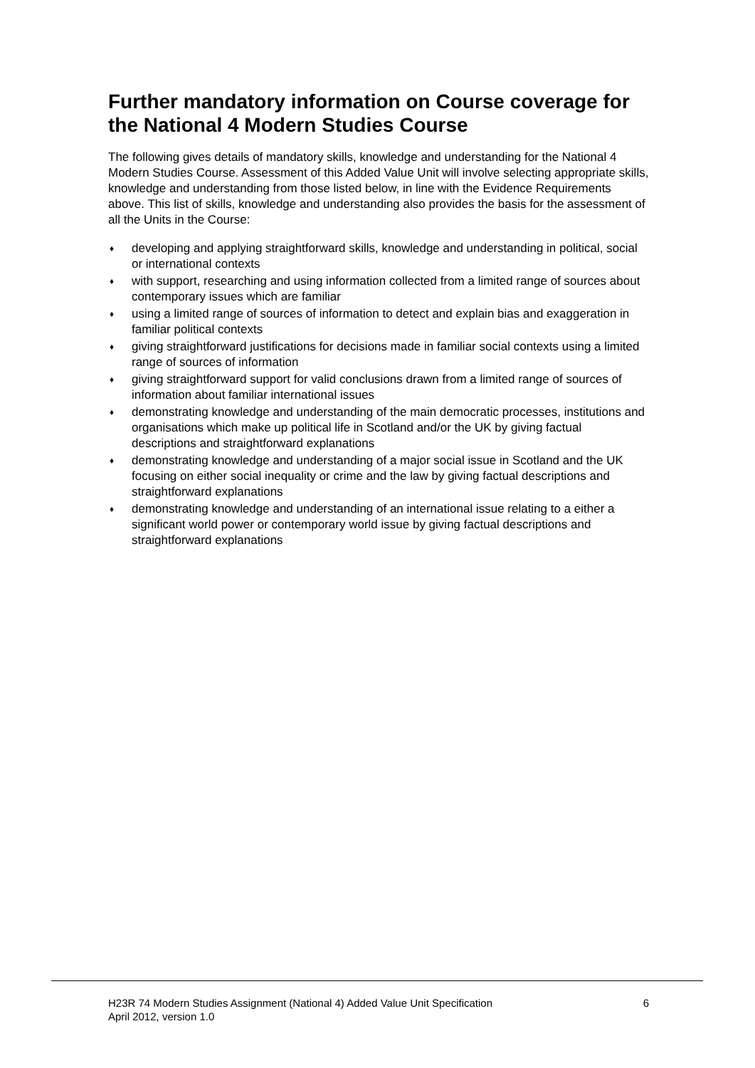Further mandatory information on Course coverage for the National 4 Modern Studies Course
The following gives details of mandatory skills, knowledge and understanding for the National 4 Modern Studies Course. Assessment of this Added Value Unit will involve selecting appropriate skills, knowledge and understanding from those listed below, in line with the Evidence Requirements above. This list of skills, knowledge and understanding also provides the basis for the assessment of all the Units in the Course:
♦ developing and applying straightforward skills, knowledge and understanding in political, social or international contexts
♦ with support, researching and using information collected from a limited range of sources about contemporary issues which are familiar
♦ using a limited range of sources of information to detect and explain bias and exaggeration in familiar political contexts
♦ giving straightforward justifications for decisions made in familiar social contexts using a limited range of sources of information
♦ giving straightforward support for valid conclusions drawn from a limited range of sources of information about familiar international issues
♦ demonstrating knowledge and understanding of the main democratic processes, institutions and organisations which make up political life in Scotland and/or the UK by giving factual descriptions and straightforward explanations
♦ demonstrating knowledge and understanding of a major social issue in Scotland and the UK focusing on either social inequality or crime and the law by giving factual descriptions and straightforward explanations
♦ demonstrating knowledge and understanding of an international issue relating to a either a significant world power or contemporary world issue by giving factual descriptions and straightforward explanations
H23R 74 Modern Studies Assignment (National 4) Added Value Unit Specification
April 2012, version 1.0
6